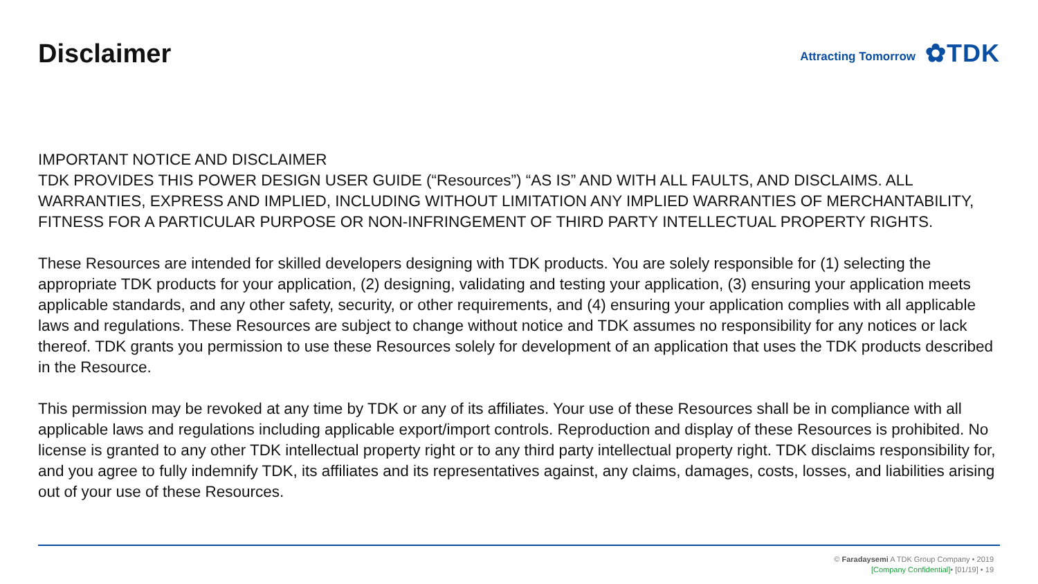Disclaimer
Attracting Tomorrow ✿TDK
IMPORTANT NOTICE AND DISCLAIMER
TDK PROVIDES THIS POWER DESIGN USER GUIDE (“Resources”) “AS IS” AND WITH ALL FAULTS, AND DISCLAIMS. ALL WARRANTIES, EXPRESS AND IMPLIED, INCLUDING WITHOUT LIMITATION ANY IMPLIED WARRANTIES OF MERCHANTABILITY, FITNESS FOR A PARTICULAR PURPOSE OR NON-INFRINGEMENT OF THIRD PARTY INTELLECTUAL PROPERTY RIGHTS.
These Resources are intended for skilled developers designing with TDK products. You are solely responsible for (1) selecting the appropriate TDK products for your application, (2) designing, validating and testing your application, (3) ensuring your application meets applicable standards, and any other safety, security, or other requirements, and (4) ensuring your application complies with all applicable laws and regulations. These Resources are subject to change without notice and TDK assumes no responsibility for any notices or lack thereof. TDK grants you permission to use these Resources solely for development of an application that uses the TDK products described in the Resource.
This permission may be revoked at any time by TDK or any of its affiliates. Your use of these Resources shall be in compliance with all applicable laws and regulations including applicable export/import controls. Reproduction and display of these Resources is prohibited. No license is granted to any other TDK intellectual property right or to any third party intellectual property right. TDK disclaims responsibility for, and you agree to fully indemnify TDK, its affiliates and its representatives against, any claims, damages, costs, losses, and liabilities arising out of your use of these Resources.
© Faradaysemi A TDK Group Company • 2019
[Company Confidential]• [01/19] • 19